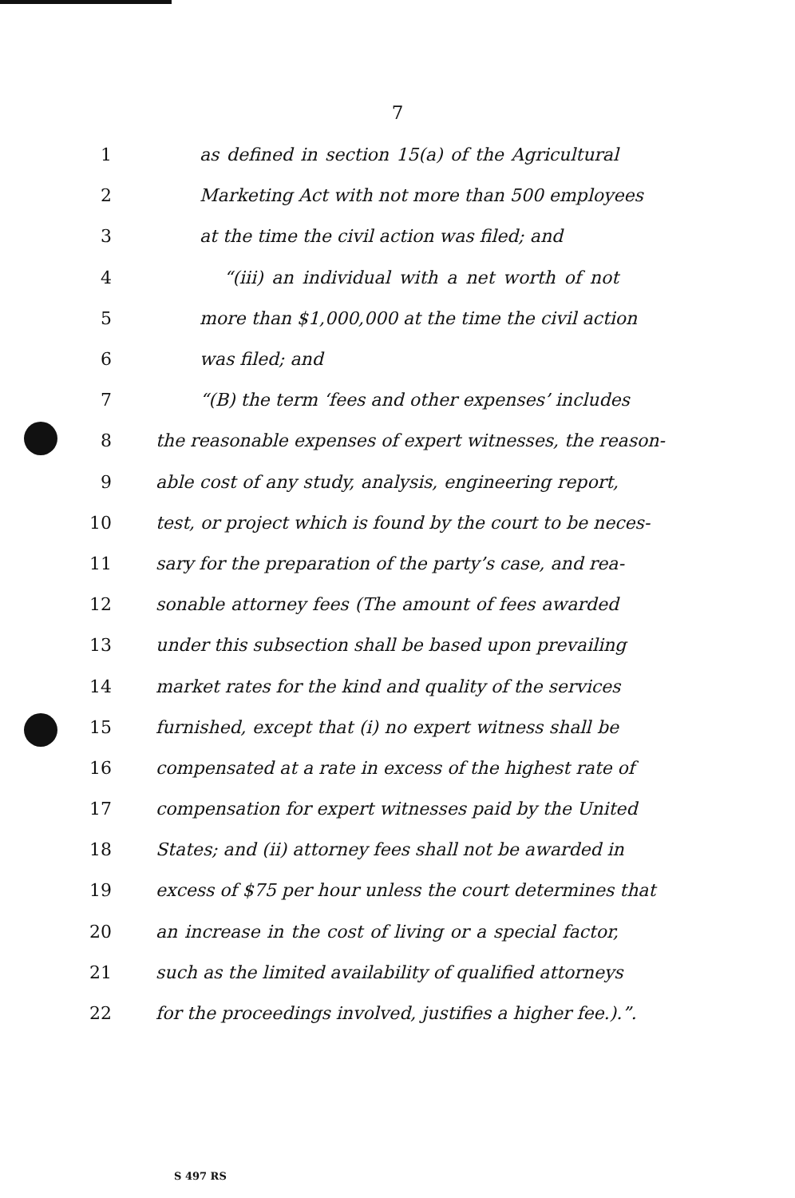7
1 as defined in section 15(a) of the Agricultural
2 Marketing Act with not more than 500 employees
3 at the time the civil action was filed; and
4 “(iii) an individual with a net worth of not
5 more than $1,000,000 at the time the civil action
6 was filed; and
7 “(B) the term ‘fees and other expenses’ includes
8 the reasonable expenses of expert witnesses, the reason-
9 able cost of any study, analysis, engineering report,
10 test, or project which is found by the court to be neces-
11 sary for the preparation of the party’s case, and rea-
12 sonable attorney fees (The amount of fees awarded
13 under this subsection shall be based upon prevailing
14 market rates for the kind and quality of the services
15 furnished, except that (i) no expert witness shall be
16 compensated at a rate in excess of the highest rate of
17 compensation for expert witnesses paid by the United
18 States; and (ii) attorney fees shall not be awarded in
19 excess of $75 per hour unless the court determines that
20 an increase in the cost of living or a special factor,
21 such as the limited availability of qualified attorneys
22 for the proceedings involved, justifies a higher fee.).”.
S 497 RS